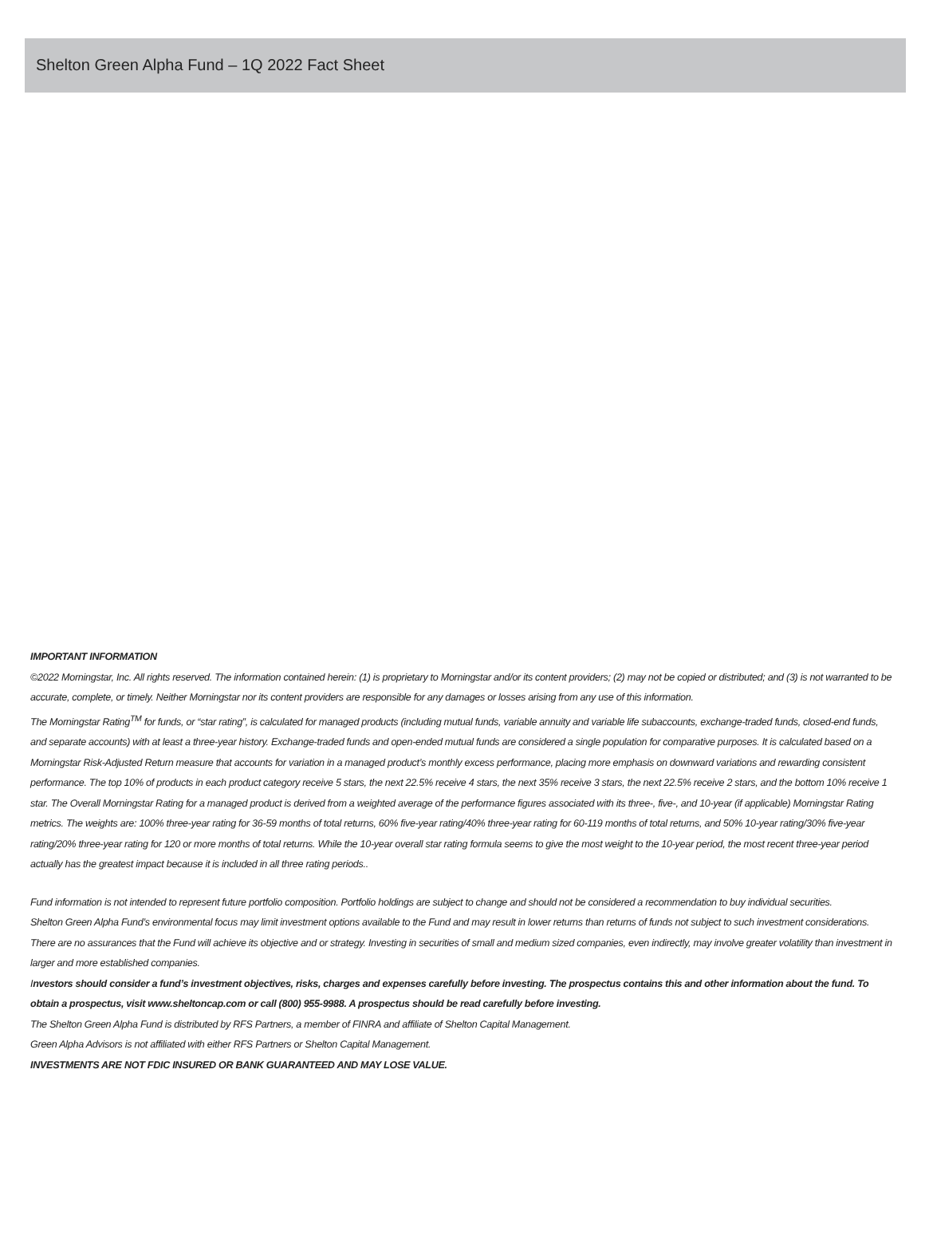Shelton Green Alpha Fund – 1Q 2022 Fact Sheet
IMPORTANT INFORMATION
©2022 Morningstar, Inc. All rights reserved. The information contained herein: (1) is proprietary to Morningstar and/or its content providers; (2) may not be copied or distributed; and (3) is not warranted to be accurate, complete, or timely. Neither Morningstar nor its content providers are responsible for any damages or losses arising from any use of this information.
The Morningstar Rating<sup>TM</sup> for funds, or “star rating”, is calculated for managed products (including mutual funds, variable annuity and variable life subaccounts, exchange-traded funds, closed-end funds, and separate accounts) with at least a three-year history. Exchange-traded funds and open-ended mutual funds are considered a single population for comparative purposes. It is calculated based on a Morningstar Risk-Adjusted Return measure that accounts for variation in a managed product’s monthly excess performance, placing more emphasis on downward variations and rewarding consistent performance. The top 10% of products in each product category receive 5 stars, the next 22.5% receive 4 stars, the next 35% receive 3 stars, the next 22.5% receive 2 stars, and the bottom 10% receive 1 star. The Overall Morningstar Rating for a managed product is derived from a weighted average of the performance figures associated with its three-, five-, and 10-year (if applicable) Morningstar Rating metrics. The weights are: 100% three-year rating for 36-59 months of total returns, 60% five-year rating/40% three-year rating for 60-119 months of total returns, and 50% 10-year rating/30% five-year rating/20% three-year rating for 120 or more months of total returns. While the 10-year overall star rating formula seems to give the most weight to the 10-year period, the most recent three-year period actually has the greatest impact because it is included in all three rating periods..
Fund information is not intended to represent future portfolio composition. Portfolio holdings are subject to change and should not be considered a recommendation to buy individual securities.
Shelton Green Alpha Fund’s environmental focus may limit investment options available to the Fund and may result in lower returns than returns of funds not subject to such investment considerations. There are no assurances that the Fund will achieve its objective and or strategy. Investing in securities of small and medium sized companies, even indirectly, may involve greater volatility than investment in larger and more established companies.
Investors should consider a fund’s investment objectives, risks, charges and expenses carefully before investing. The prospectus contains this and other information about the fund. To obtain a prospectus, visit www.sheltoncap.com or call (800) 955-9988. A prospectus should be read carefully before investing.
The Shelton Green Alpha Fund is distributed by RFS Partners, a member of FINRA and affiliate of Shelton Capital Management.
Green Alpha Advisors is not affiliated with either RFS Partners or Shelton Capital Management.
INVESTMENTS ARE NOT FDIC INSURED OR BANK GUARANTEED AND MAY LOSE VALUE.